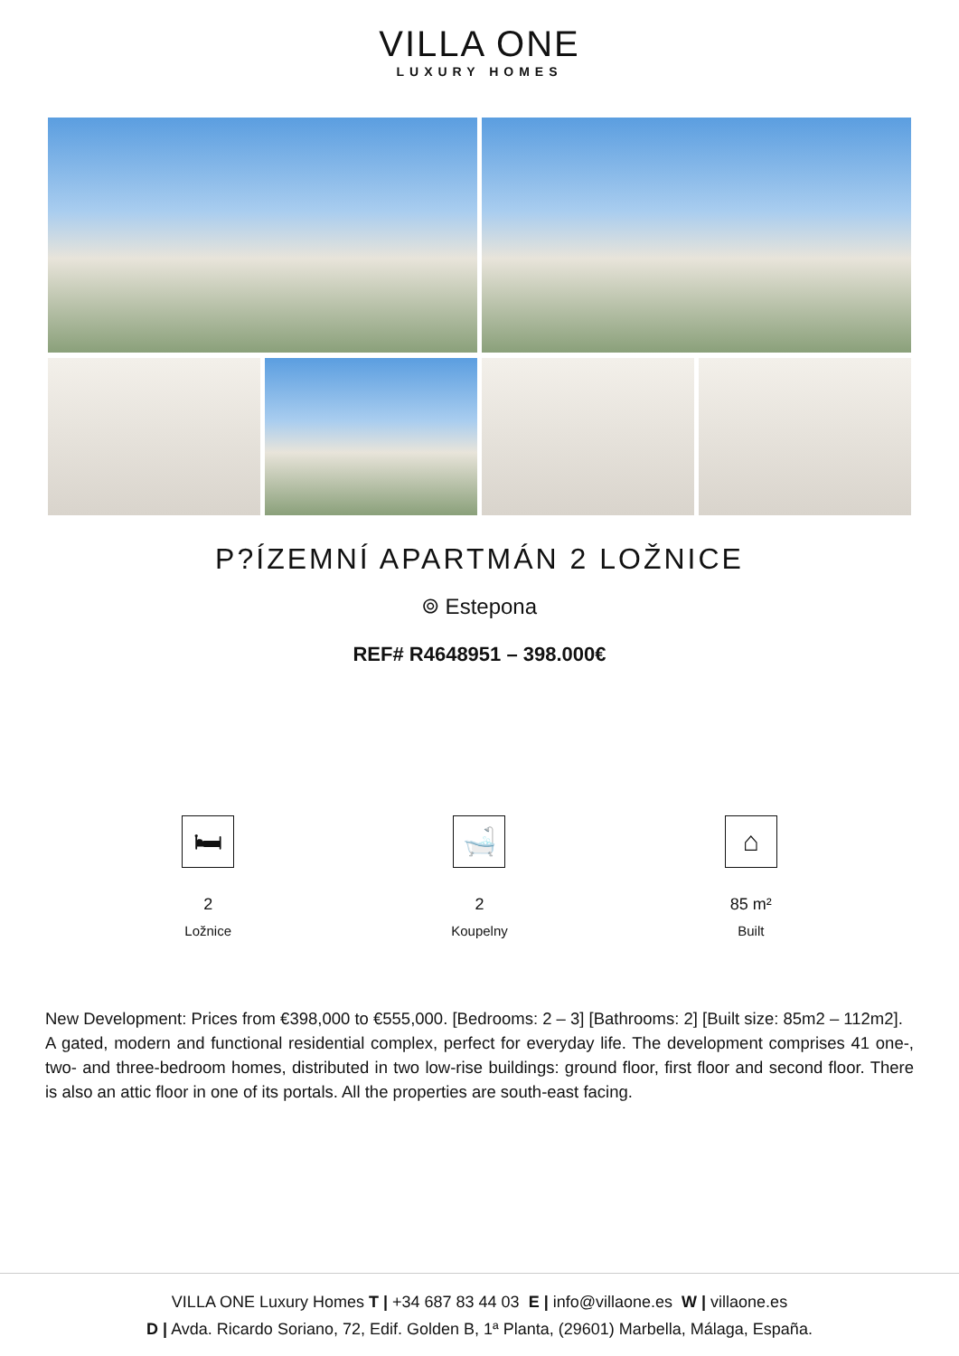VILLA ONE
LUXURY HOMES
P?ÍZEMNÍ APARTMÁN 2 LOŽNICE
⌾ Estepona
REF# R4648951 – 398.000€
🛏
2
Ložnice
🛁
2
Koupelny
⌂
85 m²
Built
New Development: Prices from €398,000 to €555,000. [Bedrooms: 2 – 3] [Bathrooms: 2] [Built size: 85m2 – 112m2].
A gated, modern and functional residential complex, perfect for everyday life. The development comprises 41 one-, two- and three-bedroom homes, distributed in two low-rise buildings: ground floor, first floor and second floor. There is also an attic floor in one of its portals. All the properties are south-east facing.
VILLA ONE Luxury Homes T | +34 687 83 44 03 E | info@villaone.es W | villaone.es
D | Avda. Ricardo Soriano, 72, Edif. Golden B, 1ª Planta, (29601) Marbella, Málaga, España.